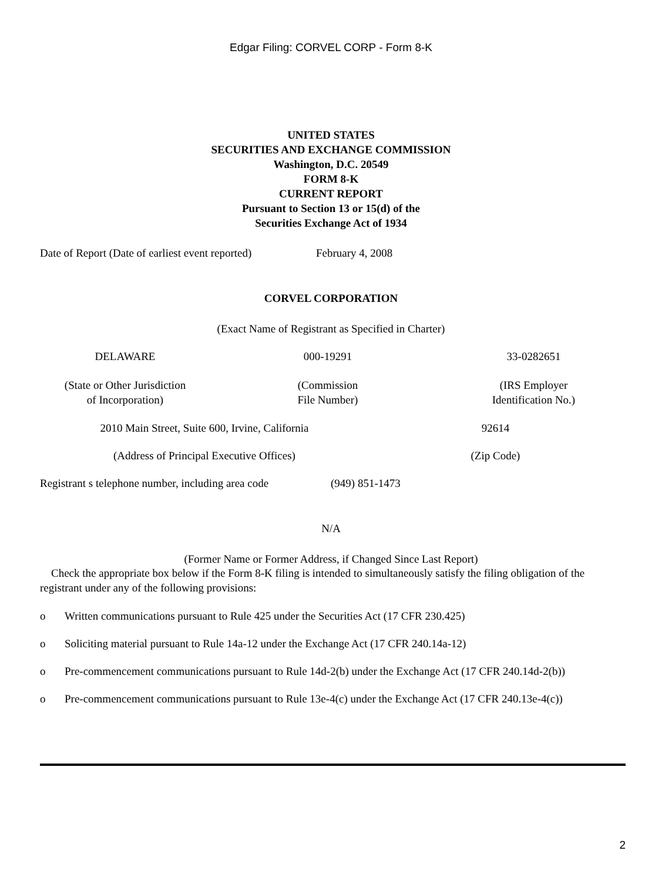Edgar Filing: CORVEL CORP - Form 8-K
UNITED STATES
SECURITIES AND EXCHANGE COMMISSION
Washington, D.C. 20549
FORM 8-K
CURRENT REPORT
Pursuant to Section 13 or 15(d) of the
Securities Exchange Act of 1934
Date of Report (Date of earliest event reported) February 4, 2008
CORVEL CORPORATION
(Exact Name of Registrant as Specified in Charter)
DELAWARE 000-19291 33-0282651
(State or Other Jurisdiction
of Incorporation) (Commission
File Number) (IRS Employer
Identification No.)
2010 Main Street, Suite 600, Irvine, California 92614
(Address of Principal Executive Offices) (Zip Code)
Registrant s telephone number, including area code (949) 851-1473
N/A
(Former Name or Former Address, if Changed Since Last Report)
Check the appropriate box below if the Form 8-K filing is intended to simultaneously satisfy the filing obligation of the registrant under any of the following provisions:
o Written communications pursuant to Rule 425 under the Securities Act (17 CFR 230.425)
o Soliciting material pursuant to Rule 14a-12 under the Exchange Act (17 CFR 240.14a-12)
o Pre-commencement communications pursuant to Rule 14d-2(b) under the Exchange Act (17 CFR 240.14d-2(b))
o Pre-commencement communications pursuant to Rule 13e-4(c) under the Exchange Act (17 CFR 240.13e-4(c))
2